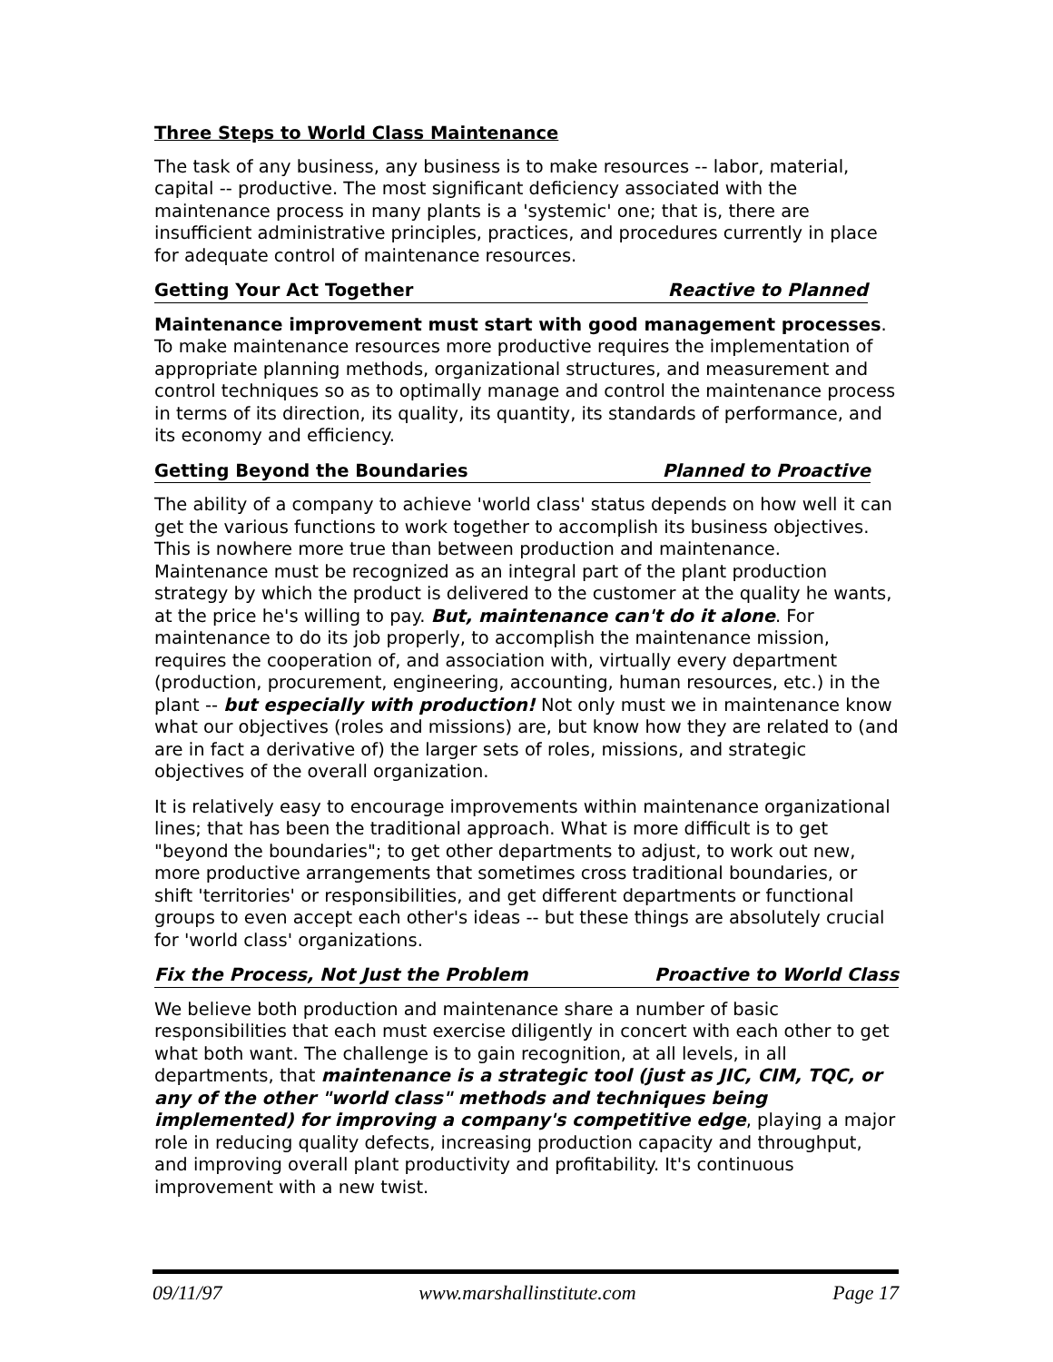Three Steps to World Class Maintenance
The task of any business, any business is to make resources -- labor, material, capital -- productive. The most significant deficiency associated with the maintenance process in many plants is a 'systemic' one; that is, there are insufficient administrative principles, practices, and procedures currently in place for adequate control of maintenance resources.
Getting Your Act Together Reactive to Planned
Maintenance improvement must start with good management processes. To make maintenance resources more productive requires the implementation of appropriate planning methods, organizational structures, and measurement and control techniques so as to optimally manage and control the maintenance process in terms of its direction, its quality, its quantity, its standards of performance, and its economy and efficiency.
Getting Beyond the Boundaries Planned to Proactive
The ability of a company to achieve 'world class' status depends on how well it can get the various functions to work together to accomplish its business objectives. This is nowhere more true than between production and maintenance. Maintenance must be recognized as an integral part of the plant production strategy by which the product is delivered to the customer at the quality he wants, at the price he's willing to pay. But, maintenance can't do it alone. For maintenance to do its job properly, to accomplish the maintenance mission, requires the cooperation of, and association with, virtually every department (production, procurement, engineering, accounting, human resources, etc.) in the plant -- but especially with production! Not only must we in maintenance know what our objectives (roles and missions) are, but know how they are related to (and are in fact a derivative of) the larger sets of roles, missions, and strategic objectives of the overall organization.
It is relatively easy to encourage improvements within maintenance organizational lines; that has been the traditional approach. What is more difficult is to get "beyond the boundaries"; to get other departments to adjust, to work out new, more productive arrangements that sometimes cross traditional boundaries, or shift 'territories' or responsibilities, and get different departments or functional groups to even accept each other's ideas -- but these things are absolutely crucial for 'world class' organizations.
Fix the Process, Not Just the Problem Proactive to World Class
We believe both production and maintenance share a number of basic responsibilities that each must exercise diligently in concert with each other to get what both want. The challenge is to gain recognition, at all levels, in all departments, that maintenance is a strategic tool (just as JIC, CIM, TQC, or any of the other "world class" methods and techniques being implemented) for improving a company's competitive edge, playing a major role in reducing quality defects, increasing production capacity and throughput, and improving overall plant productivity and profitability. It's continuous improvement with a new twist.
09/11/97 www.marshallinstitute.com Page 17